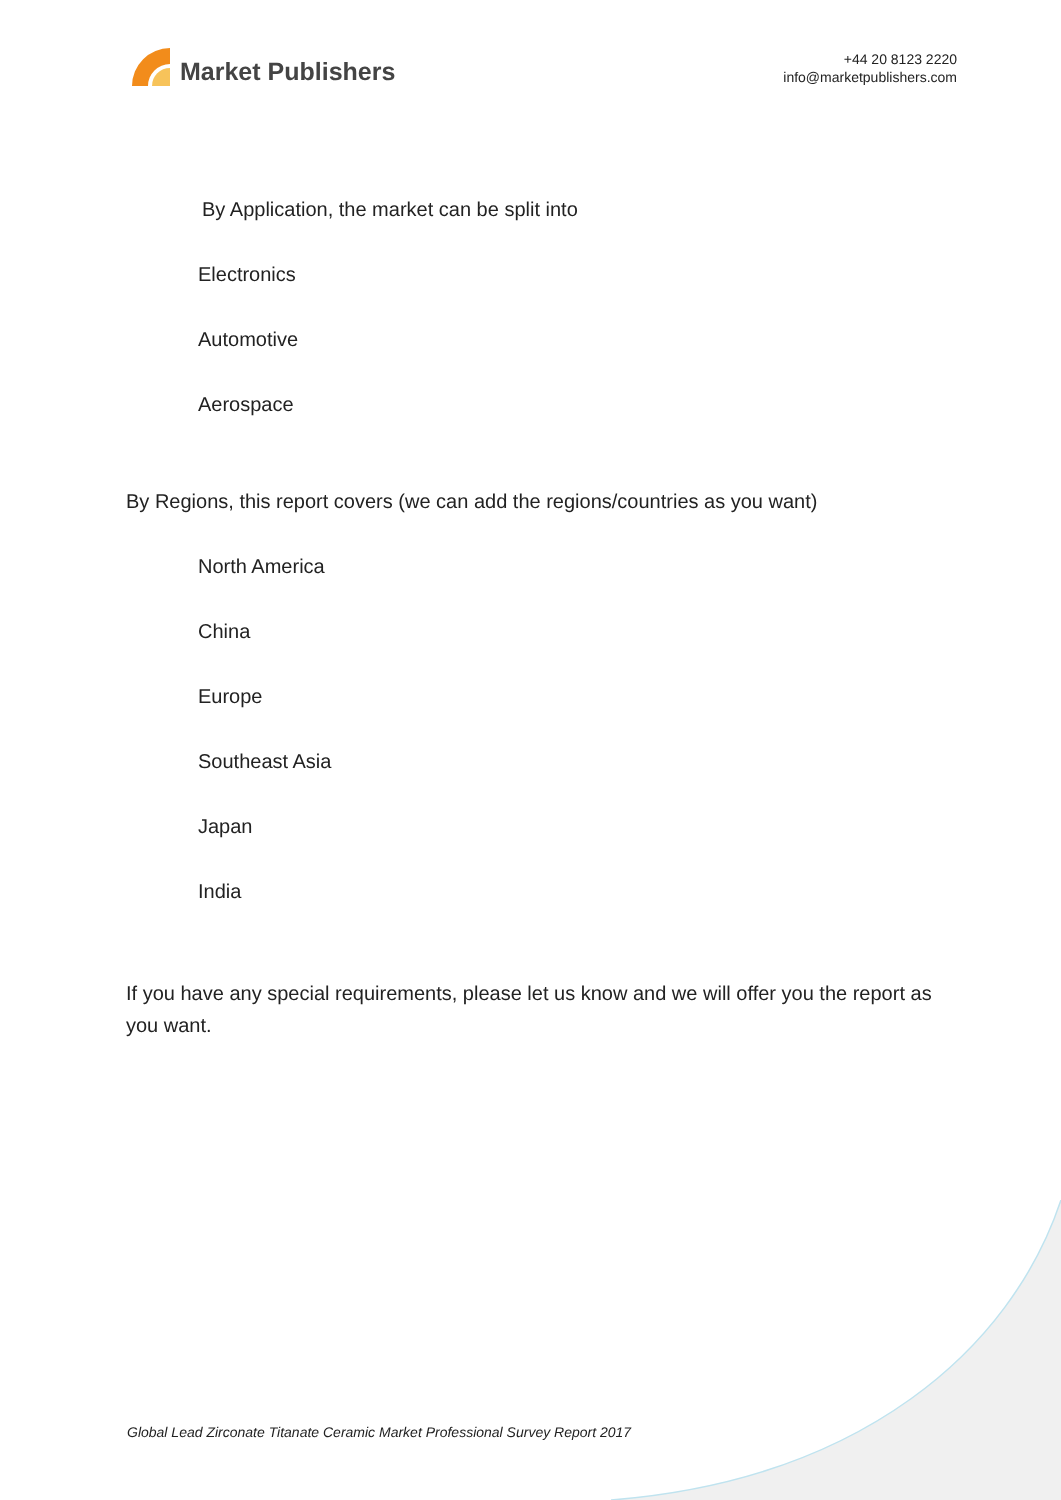Market Publishers
+44 20 8123 2220
info@marketpublishers.com
By Application, the market can be split into
Electronics
Automotive
Aerospace
By Regions, this report covers (we can add the regions/countries as you want)
North America
China
Europe
Southeast Asia
Japan
India
If you have any special requirements, please let us know and we will offer you the report as you want.
Global Lead Zirconate Titanate Ceramic Market Professional Survey Report 2017